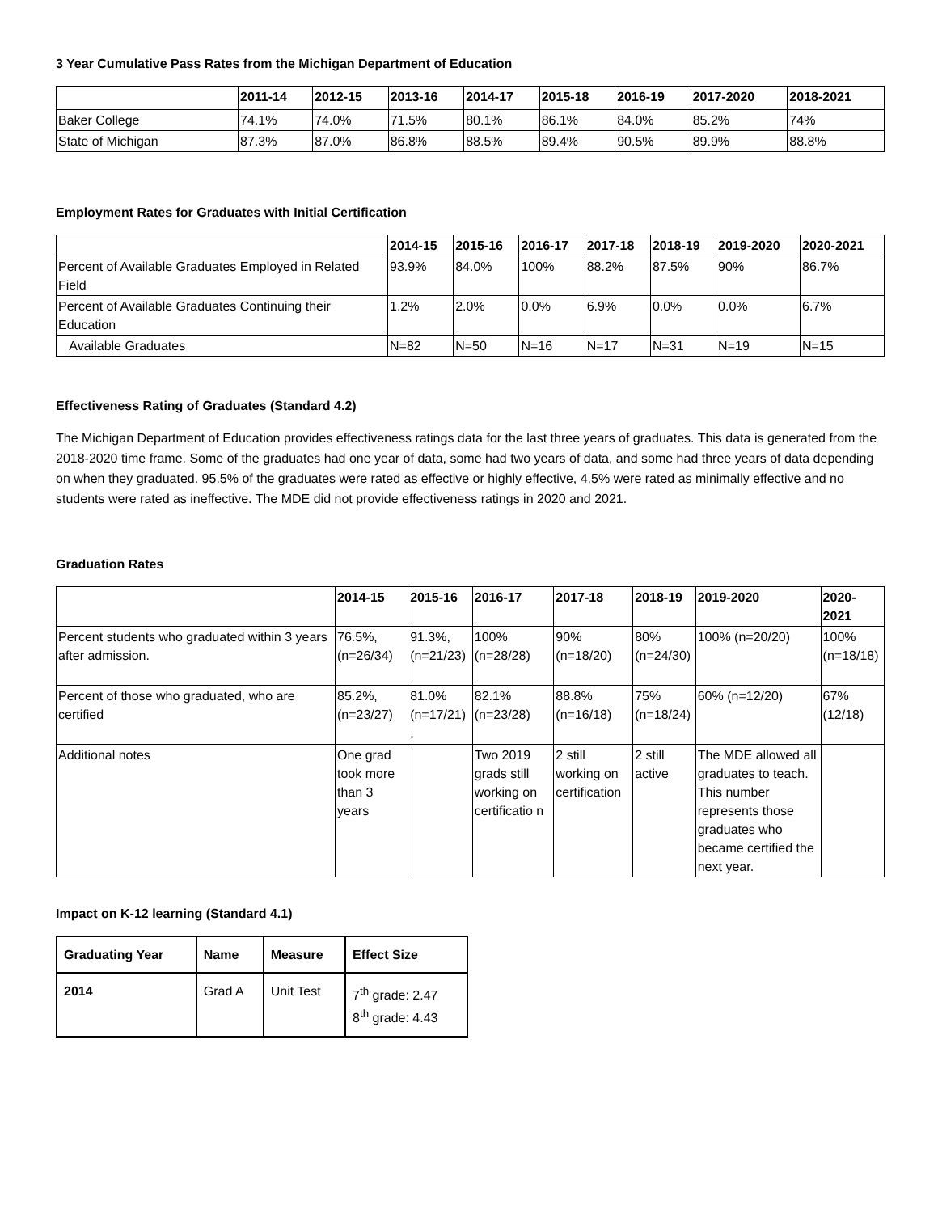3 Year Cumulative Pass Rates from the Michigan Department of Education
| | 2011-14 | 2012-15 | 2013-16 | 2014-17 | 2015-18 | 2016-19 | 2017-2020 | 2018-2021 |
| --- | --- | --- | --- | --- | --- | --- | --- | --- |
| Baker College | 74.1% | 74.0% | 71.5% | 80.1% | 86.1% | 84.0% | 85.2% | 74% |
| State of Michigan | 87.3% | 87.0% | 86.8% | 88.5% | 89.4% | 90.5% | 89.9% | 88.8% |
Employment Rates for Graduates with Initial Certification
| | 2014-15 | 2015-16 | 2016-17 | 2017-18 | 2018-19 | 2019-2020 | 2020-2021 |
| --- | --- | --- | --- | --- | --- | --- | --- |
| Percent of Available Graduates Employed in Related Field | 93.9% | 84.0% | 100% | 88.2% | 87.5% | 90% | 86.7% |
| Percent of Available Graduates Continuing their Education | 1.2% | 2.0% | 0.0% | 6.9% | 0.0% | 0.0% | 6.7% |
| Available Graduates | N=82 | N=50 | N=16 | N=17 | N=31 | N=19 | N=15 |
Effectiveness Rating of Graduates (Standard 4.2)
The Michigan Department of Education provides effectiveness ratings data for the last three years of graduates. This data is generated from the 2018-2020 time frame. Some of the graduates had one year of data, some had two years of data, and some had three years of data depending on when they graduated. 95.5% of the graduates were rated as effective or highly effective, 4.5% were rated as minimally effective and no students were rated as ineffective. The MDE did not provide effectiveness ratings in 2020 and 2021.
Graduation Rates
| | 2014-15 | 2015-16 | 2016-17 | 2017-18 | 2018-19 | 2019-2020 | 2020-2021 |
| --- | --- | --- | --- | --- | --- | --- | --- |
| Percent students who graduated within 3 years after admission. | 76.5%, (n=26/34) | 91.3%, (n=21/23) | 100% (n=28/28) | 90% (n=18/20) | 80% (n=24/30) | 100% (n=20/20) | 100% (n=18/18) |
| Percent of those who graduated, who are certified | 85.2%, (n=23/27) | 81.0% (n=17/21) , | 82.1% (n=23/28) | 88.8% (n=16/18) | 75% (n=18/24) | 60% (n=12/20) | 67% (12/18) |
| Additional notes | One grad took more than 3 years | | Two 2019 grads still working on certificatio n | 2 still working on certification | 2 still active | The MDE allowed all graduates to teach. This number represents those graduates who became certified the next year. | |
Impact on K-12 learning (Standard 4.1)
| Graduating Year | Name | Measure | Effect Size |
| --- | --- | --- | --- |
| 2014 | Grad A | Unit Test | 7<sup>th</sup> grade: 2.47 8<sup>th</sup> grade: 4.43 |